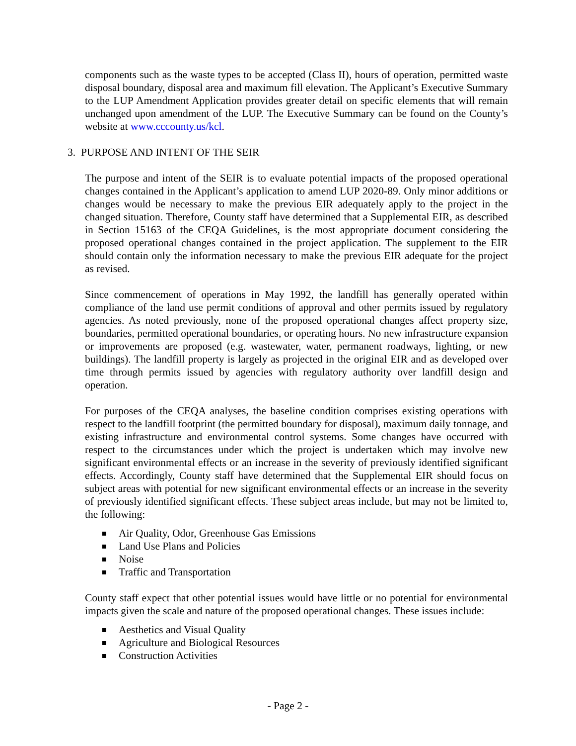components such as the waste types to be accepted (Class II), hours of operation, permitted waste disposal boundary, disposal area and maximum fill elevation. The Applicant’s Executive Summary to the LUP Amendment Application provides greater detail on specific elements that will remain unchanged upon amendment of the LUP. The Executive Summary can be found on the County’s website at www.cccounty.us/kcl.
3. PURPOSE AND INTENT OF THE SEIR
The purpose and intent of the SEIR is to evaluate potential impacts of the proposed operational changes contained in the Applicant’s application to amend LUP 2020-89. Only minor additions or changes would be necessary to make the previous EIR adequately apply to the project in the changed situation. Therefore, County staff have determined that a Supplemental EIR, as described in Section 15163 of the CEQA Guidelines, is the most appropriate document considering the proposed operational changes contained in the project application. The supplement to the EIR should contain only the information necessary to make the previous EIR adequate for the project as revised.
Since commencement of operations in May 1992, the landfill has generally operated within compliance of the land use permit conditions of approval and other permits issued by regulatory agencies. As noted previously, none of the proposed operational changes affect property size, boundaries, permitted operational boundaries, or operating hours. No new infrastructure expansion or improvements are proposed (e.g. wastewater, water, permanent roadways, lighting, or new buildings). The landfill property is largely as projected in the original EIR and as developed over time through permits issued by agencies with regulatory authority over landfill design and operation.
For purposes of the CEQA analyses, the baseline condition comprises existing operations with respect to the landfill footprint (the permitted boundary for disposal), maximum daily tonnage, and existing infrastructure and environmental control systems. Some changes have occurred with respect to the circumstances under which the project is undertaken which may involve new significant environmental effects or an increase in the severity of previously identified significant effects. Accordingly, County staff have determined that the Supplemental EIR should focus on subject areas with potential for new significant environmental effects or an increase in the severity of previously identified significant effects. These subject areas include, but may not be limited to, the following:
Air Quality, Odor, Greenhouse Gas Emissions
Land Use Plans and Policies
Noise
Traffic and Transportation
County staff expect that other potential issues would have little or no potential for environmental impacts given the scale and nature of the proposed operational changes. These issues include:
Aesthetics and Visual Quality
Agriculture and Biological Resources
Construction Activities
- Page 2 -